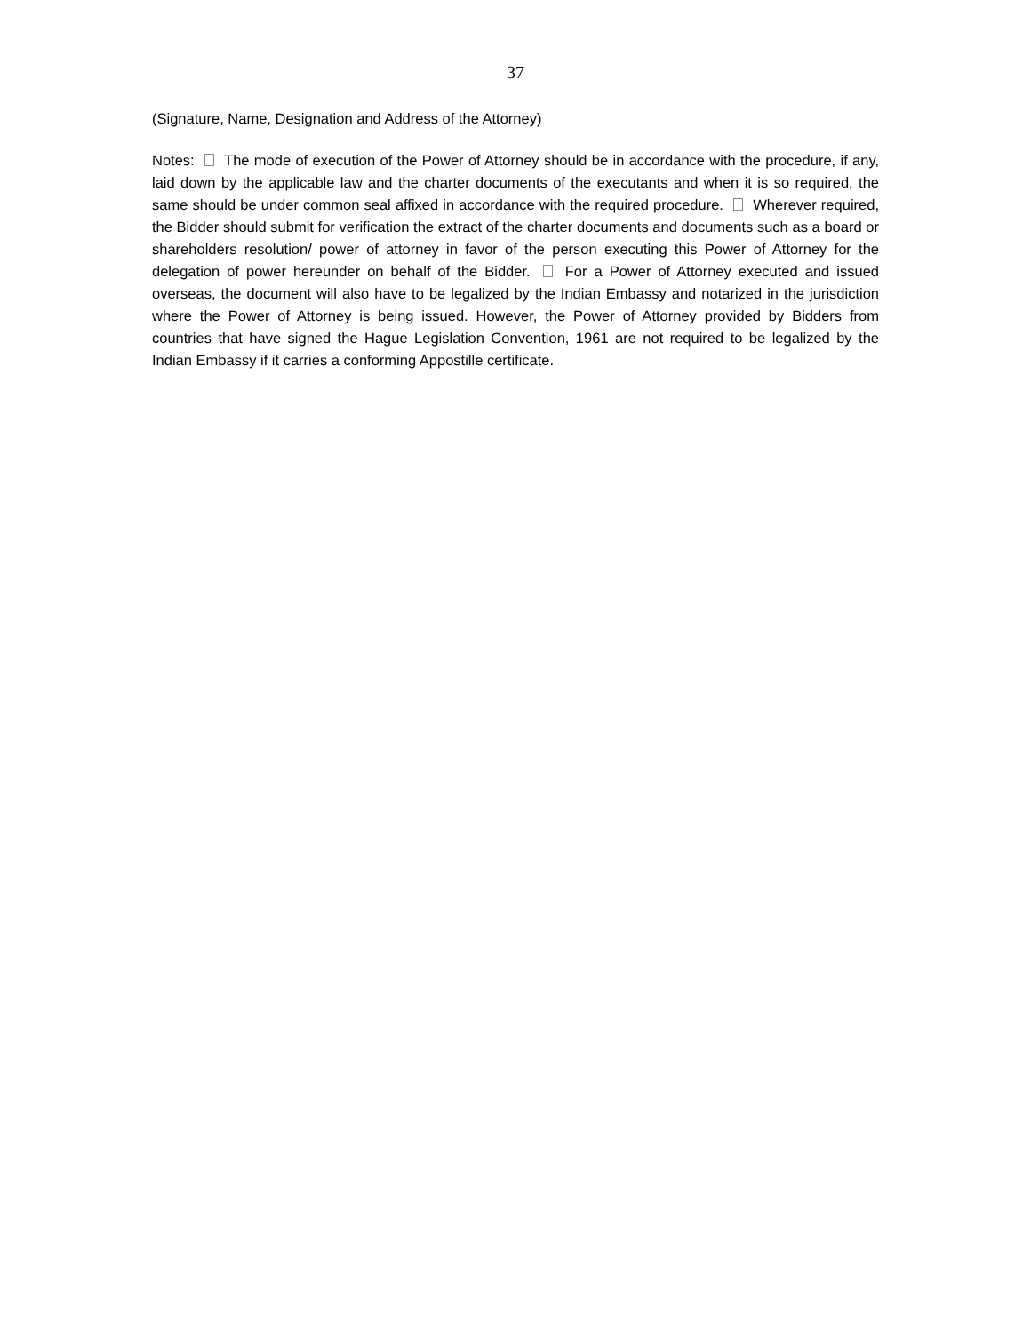37
(Signature, Name, Designation and Address of the Attorney)
Notes: The mode of execution of the Power of Attorney should be in accordance with the procedure, if any, laid down by the applicable law and the charter documents of the executants and when it is so required, the same should be under common seal affixed in accordance with the required procedure. Wherever required, the Bidder should submit for verification the extract of the charter documents and documents such as a board or shareholders resolution/ power of attorney in favor of the person executing this Power of Attorney for the delegation of power hereunder on behalf of the Bidder. For a Power of Attorney executed and issued overseas, the document will also have to be legalized by the Indian Embassy and notarized in the jurisdiction where the Power of Attorney is being issued. However, the Power of Attorney provided by Bidders from countries that have signed the Hague Legislation Convention, 1961 are not required to be legalized by the Indian Embassy if it carries a conforming Appostille certificate.